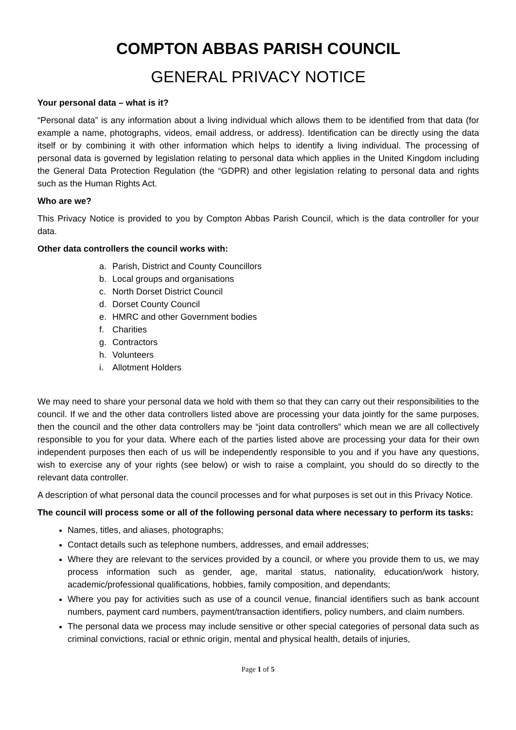COMPTON ABBAS PARISH COUNCIL
GENERAL PRIVACY NOTICE
Your personal data – what is it?
“Personal data” is any information about a living individual which allows them to be identified from that data (for example a name, photographs, videos, email address, or address). Identification can be directly using the data itself or by combining it with other information which helps to identify a living individual. The processing of personal data is governed by legislation relating to personal data which applies in the United Kingdom including the General Data Protection Regulation (the “GDPR) and other legislation relating to personal data and rights such as the Human Rights Act.
Who are we?
This Privacy Notice is provided to you by Compton Abbas Parish Council, which is the data controller for your data.
Other data controllers the council works with:
a. Parish, District and County Councillors
b. Local groups and organisations
c. North Dorset District Council
d. Dorset County Council
e. HMRC and other Government bodies
f. Charities
g. Contractors
h. Volunteers
i. Allotment Holders
We may need to share your personal data we hold with them so that they can carry out their responsibilities to the council. If we and the other data controllers listed above are processing your data jointly for the same purposes, then the council and the other data controllers may be “joint data controllers” which mean we are all collectively responsible to you for your data. Where each of the parties listed above are processing your data for their own independent purposes then each of us will be independently responsible to you and if you have any questions, wish to exercise any of your rights (see below) or wish to raise a complaint, you should do so directly to the relevant data controller.
A description of what personal data the council processes and for what purposes is set out in this Privacy Notice.
The council will process some or all of the following personal data where necessary to perform its tasks:
Names, titles, and aliases, photographs;
Contact details such as telephone numbers, addresses, and email addresses;
Where they are relevant to the services provided by a council, or where you provide them to us, we may process information such as gender, age, marital status, nationality, education/work history, academic/professional qualifications, hobbies, family composition, and dependants;
Where you pay for activities such as use of a council venue, financial identifiers such as bank account numbers, payment card numbers, payment/transaction identifiers, policy numbers, and claim numbers.
The personal data we process may include sensitive or other special categories of personal data such as criminal convictions, racial or ethnic origin, mental and physical health, details of injuries,
Page 1 of 5